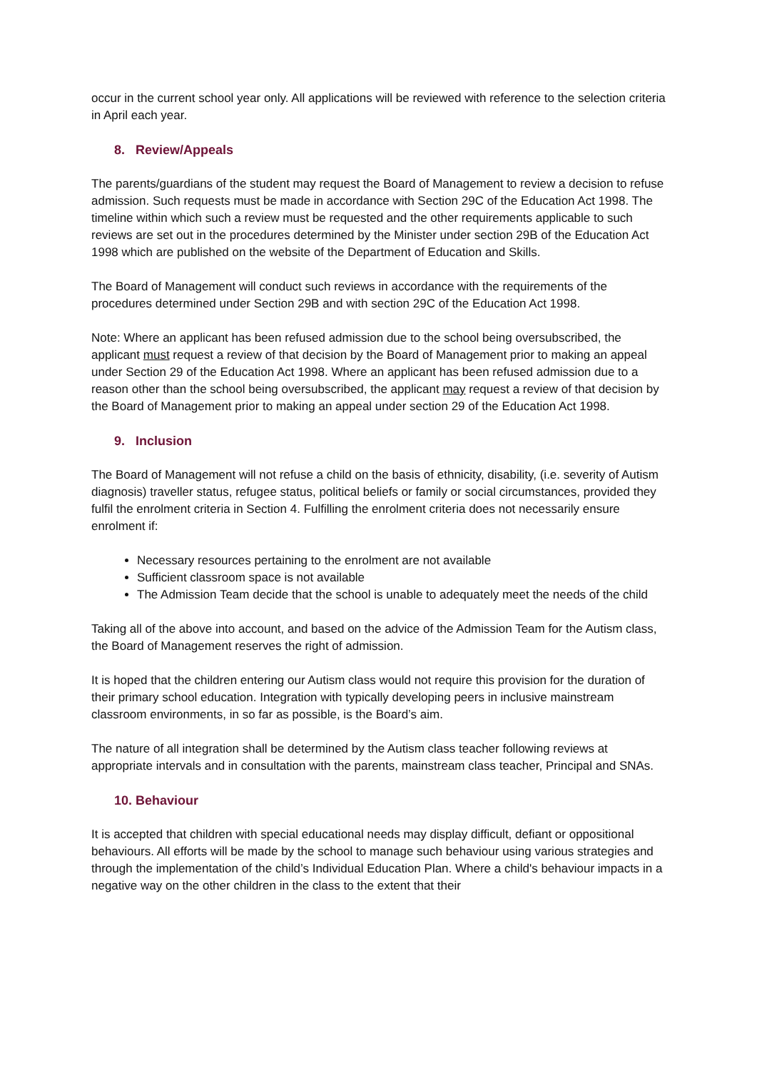occur in the current school year only. All applications will be reviewed with reference to the selection criteria in April each year.
8. Review/Appeals
The parents/guardians of the student may request the Board of Management to review a decision to refuse admission. Such requests must be made in accordance with Section 29C of the Education Act 1998. The timeline within which such a review must be requested and the other requirements applicable to such reviews are set out in the procedures determined by the Minister under section 29B of the Education Act 1998 which are published on the website of the Department of Education and Skills.
The Board of Management will conduct such reviews in accordance with the requirements of the procedures determined under Section 29B and with section 29C of the Education Act 1998.
Note: Where an applicant has been refused admission due to the school being oversubscribed, the applicant must request a review of that decision by the Board of Management prior to making an appeal under Section 29 of the Education Act 1998. Where an applicant has been refused admission due to a reason other than the school being oversubscribed, the applicant may request a review of that decision by the Board of Management prior to making an appeal under section 29 of the Education Act 1998.
9. Inclusion
The Board of Management will not refuse a child on the basis of ethnicity, disability, (i.e. severity of Autism diagnosis) traveller status, refugee status, political beliefs or family or social circumstances, provided they fulfil the enrolment criteria in Section 4. Fulfilling the enrolment criteria does not necessarily ensure enrolment if:
Necessary resources pertaining to the enrolment are not available
Sufficient classroom space is not available
The Admission Team decide that the school is unable to adequately meet the needs of the child
Taking all of the above into account, and based on the advice of the Admission Team for the Autism class, the Board of Management reserves the right of admission.
It is hoped that the children entering our Autism class would not require this provision for the duration of their primary school education. Integration with typically developing peers in inclusive mainstream classroom environments, in so far as possible, is the Board’s aim.
The nature of all integration shall be determined by the Autism class teacher following reviews at appropriate intervals and in consultation with the parents, mainstream class teacher, Principal and SNAs.
10. Behaviour
It is accepted that children with special educational needs may display difficult, defiant or oppositional behaviours. All efforts will be made by the school to manage such behaviour using various strategies and through the implementation of the child’s Individual Education Plan. Where a child's behaviour impacts in a negative way on the other children in the class to the extent that their